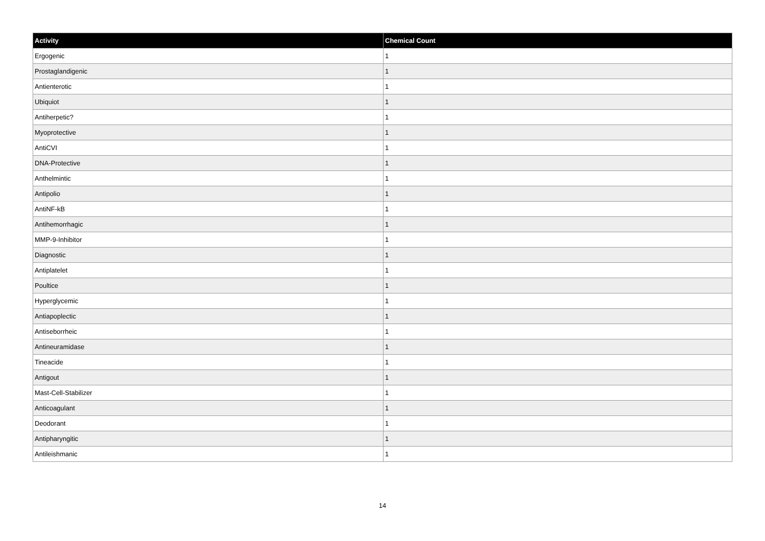| Activity | Chemical Count |
| --- | --- |
| Ergogenic | 1 |
| Prostaglandigenic | 1 |
| Antienterotic | 1 |
| Ubiquiot | 1 |
| Antiherpetic? | 1 |
| Myoprotective | 1 |
| AntiCVI | 1 |
| DNA-Protective | 1 |
| Anthelmintic | 1 |
| Antipolio | 1 |
| AntiNF-kB | 1 |
| Antihemorrhagic | 1 |
| MMP-9-Inhibitor | 1 |
| Diagnostic | 1 |
| Antiplatelet | 1 |
| Poultice | 1 |
| Hyperglycemic | 1 |
| Antiapoplectic | 1 |
| Antiseborrheic | 1 |
| Antineuramidase | 1 |
| Tineacide | 1 |
| Antigout | 1 |
| Mast-Cell-Stabilizer | 1 |
| Anticoagulant | 1 |
| Deodorant | 1 |
| Antipharyngitic | 1 |
| Antileishmanic | 1 |
14